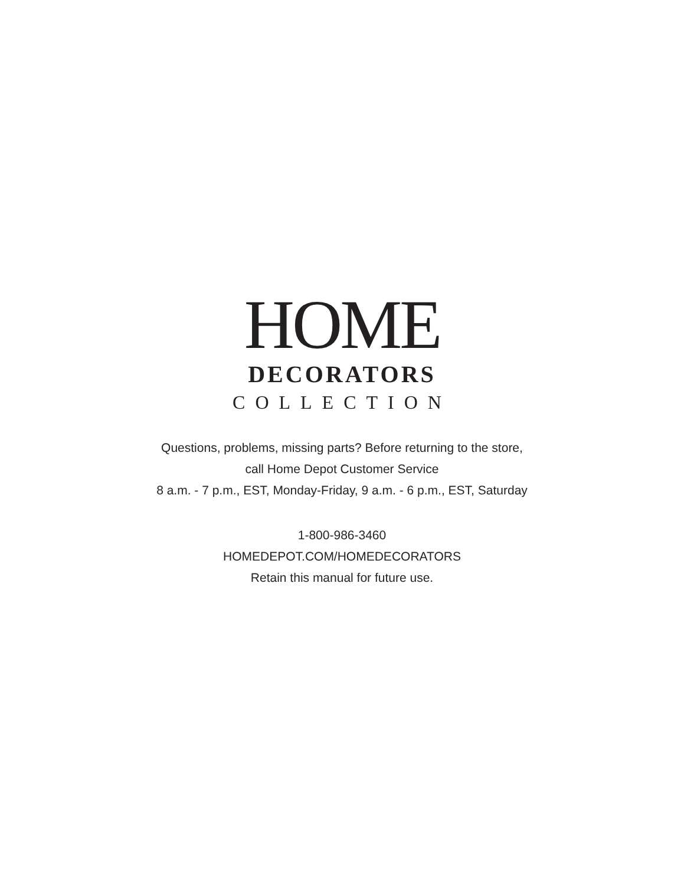HOME
DECORATORS
COLLECTION
Questions, problems, missing parts? Before returning to the store,
call Home Depot Customer Service
8 a.m. - 7 p.m., EST, Monday-Friday, 9 a.m. - 6 p.m., EST, Saturday
1-800-986-3460
HOMEDEPOT.COM/HOMEDECORATORS
Retain this manual for future use.